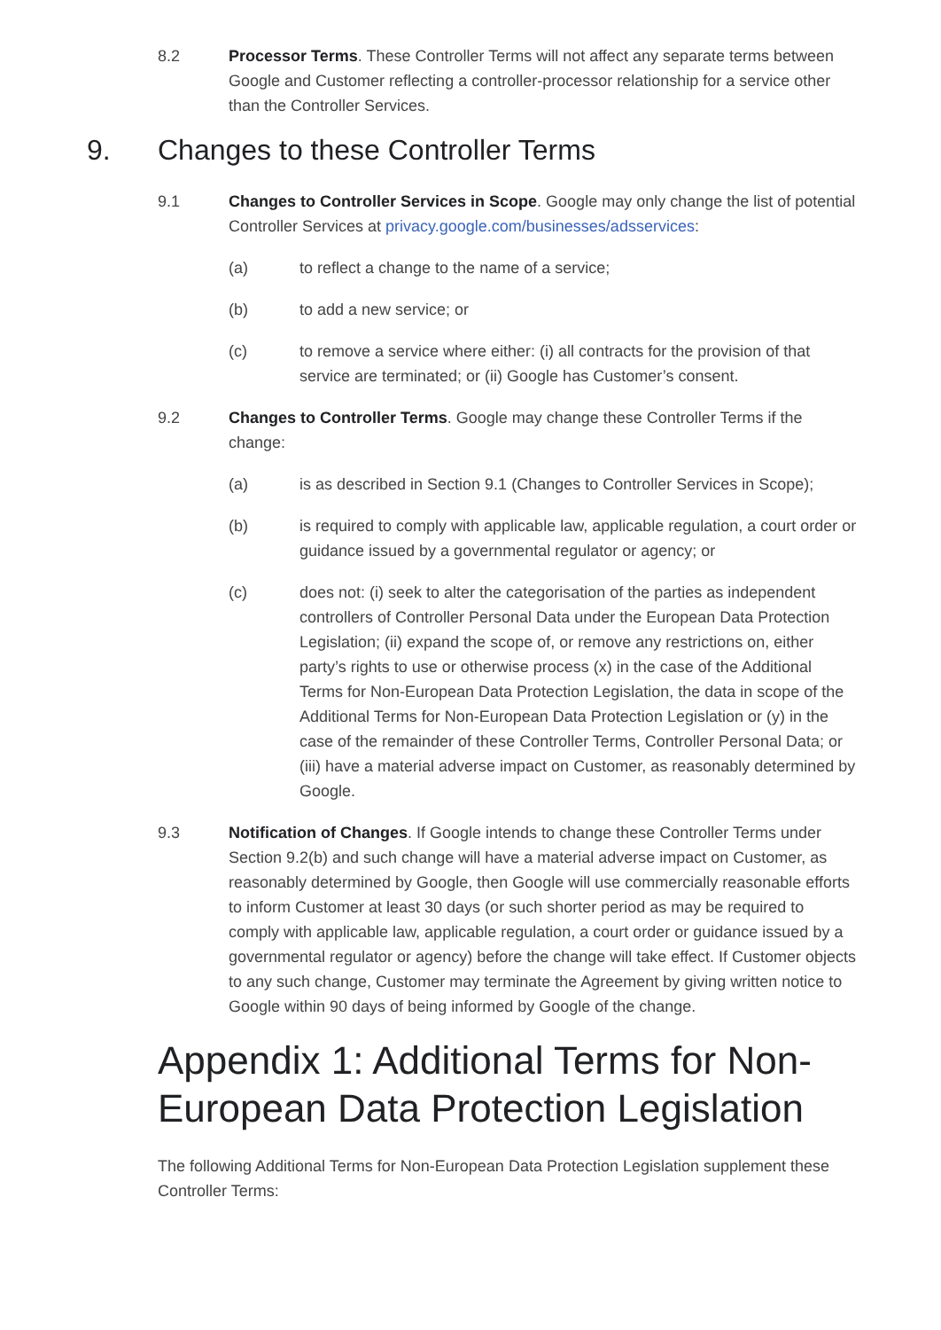8.2 Processor Terms. These Controller Terms will not affect any separate terms between Google and Customer reflecting a controller-processor relationship for a service other than the Controller Services.
9. Changes to these Controller Terms
9.1 Changes to Controller Services in Scope. Google may only change the list of potential Controller Services at privacy.google.com/businesses/adsservices:
(a) to reflect a change to the name of a service;
(b) to add a new service; or
(c) to remove a service where either: (i) all contracts for the provision of that service are terminated; or (ii) Google has Customer’s consent.
9.2 Changes to Controller Terms. Google may change these Controller Terms if the change:
(a) is as described in Section 9.1 (Changes to Controller Services in Scope);
(b) is required to comply with applicable law, applicable regulation, a court order or guidance issued by a governmental regulator or agency; or
(c) does not: (i) seek to alter the categorisation of the parties as independent controllers of Controller Personal Data under the European Data Protection Legislation; (ii) expand the scope of, or remove any restrictions on, either party’s rights to use or otherwise process (x) in the case of the Additional Terms for Non-European Data Protection Legislation, the data in scope of the Additional Terms for Non-European Data Protection Legislation or (y) in the case of the remainder of these Controller Terms, Controller Personal Data; or (iii) have a material adverse impact on Customer, as reasonably determined by Google.
9.3 Notification of Changes. If Google intends to change these Controller Terms under Section 9.2(b) and such change will have a material adverse impact on Customer, as reasonably determined by Google, then Google will use commercially reasonable efforts to inform Customer at least 30 days (or such shorter period as may be required to comply with applicable law, applicable regulation, a court order or guidance issued by a governmental regulator or agency) before the change will take effect. If Customer objects to any such change, Customer may terminate the Agreement by giving written notice to Google within 90 days of being informed by Google of the change.
Appendix 1: Additional Terms for Non-European Data Protection Legislation
The following Additional Terms for Non-European Data Protection Legislation supplement these Controller Terms: